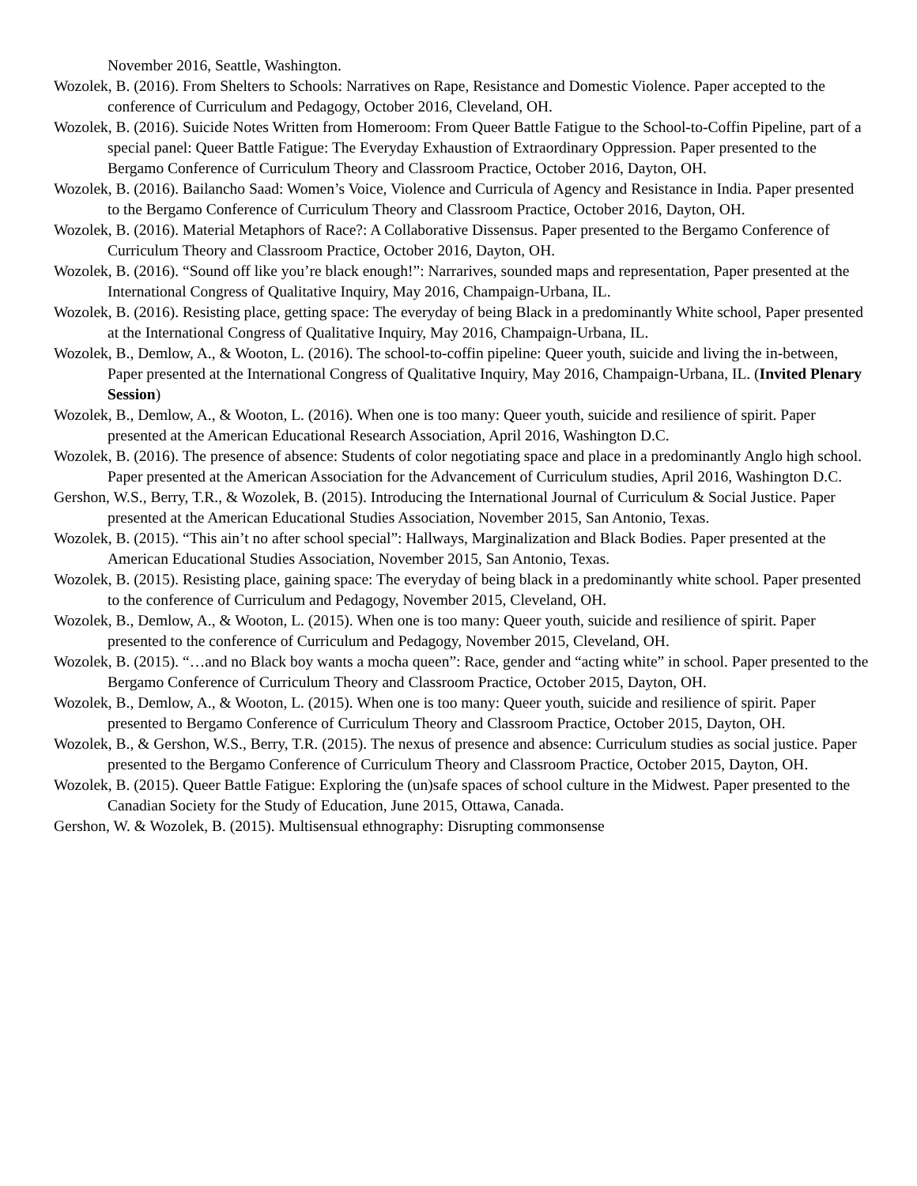November 2016, Seattle, Washington.
Wozolek, B. (2016). From Shelters to Schools: Narratives on Rape, Resistance and Domestic Violence. Paper accepted to the conference of Curriculum and Pedagogy, October 2016, Cleveland, OH.
Wozolek, B. (2016). Suicide Notes Written from Homeroom: From Queer Battle Fatigue to the School-to-Coffin Pipeline, part of a special panel: Queer Battle Fatigue: The Everyday Exhaustion of Extraordinary Oppression. Paper presented to the Bergamo Conference of Curriculum Theory and Classroom Practice, October 2016, Dayton, OH.
Wozolek, B. (2016). Bailancho Saad: Women’s Voice, Violence and Curricula of Agency and Resistance in India. Paper presented to the Bergamo Conference of Curriculum Theory and Classroom Practice, October 2016, Dayton, OH.
Wozolek, B. (2016). Material Metaphors of Race?: A Collaborative Dissensus. Paper presented to the Bergamo Conference of Curriculum Theory and Classroom Practice, October 2016, Dayton, OH.
Wozolek, B. (2016). “Sound off like you’re black enough!”: Narrarives, sounded maps and representation, Paper presented at the International Congress of Qualitative Inquiry, May 2016, Champaign-Urbana, IL.
Wozolek, B. (2016). Resisting place, getting space: The everyday of being Black in a predominantly White school, Paper presented at the International Congress of Qualitative Inquiry, May 2016, Champaign-Urbana, IL.
Wozolek, B., Demlow, A., & Wooton, L. (2016). The school-to-coffin pipeline: Queer youth, suicide and living the in-between, Paper presented at the International Congress of Qualitative Inquiry, May 2016, Champaign-Urbana, IL. (Invited Plenary Session)
Wozolek, B., Demlow, A., & Wooton, L. (2016). When one is too many: Queer youth, suicide and resilience of spirit. Paper presented at the American Educational Research Association, April 2016, Washington D.C.
Wozolek, B. (2016). The presence of absence: Students of color negotiating space and place in a predominantly Anglo high school. Paper presented at the American Association for the Advancement of Curriculum studies, April 2016, Washington D.C.
Gershon, W.S., Berry, T.R., & Wozolek, B. (2015). Introducing the International Journal of Curriculum & Social Justice. Paper presented at the American Educational Studies Association, November 2015, San Antonio, Texas.
Wozolek, B. (2015). “This ain’t no after school special”: Hallways, Marginalization and Black Bodies. Paper presented at the American Educational Studies Association, November 2015, San Antonio, Texas.
Wozolek, B. (2015). Resisting place, gaining space: The everyday of being black in a predominantly white school. Paper presented to the conference of Curriculum and Pedagogy, November 2015, Cleveland, OH.
Wozolek, B., Demlow, A., & Wooton, L. (2015). When one is too many: Queer youth, suicide and resilience of spirit. Paper presented to the conference of Curriculum and Pedagogy, November 2015, Cleveland, OH.
Wozolek, B. (2015). “…and no Black boy wants a mocha queen”: Race, gender and “acting white” in school. Paper presented to the Bergamo Conference of Curriculum Theory and Classroom Practice, October 2015, Dayton, OH.
Wozolek, B., Demlow, A., & Wooton, L. (2015). When one is too many: Queer youth, suicide and resilience of spirit. Paper presented to Bergamo Conference of Curriculum Theory and Classroom Practice, October 2015, Dayton, OH.
Wozolek, B., & Gershon, W.S., Berry, T.R. (2015). The nexus of presence and absence: Curriculum studies as social justice. Paper presented to the Bergamo Conference of Curriculum Theory and Classroom Practice, October 2015, Dayton, OH.
Wozolek, B. (2015). Queer Battle Fatigue: Exploring the (un)safe spaces of school culture in the Midwest. Paper presented to the Canadian Society for the Study of Education, June 2015, Ottawa, Canada.
Gershon, W. & Wozolek, B. (2015). Multisensual ethnography: Disrupting commonsense